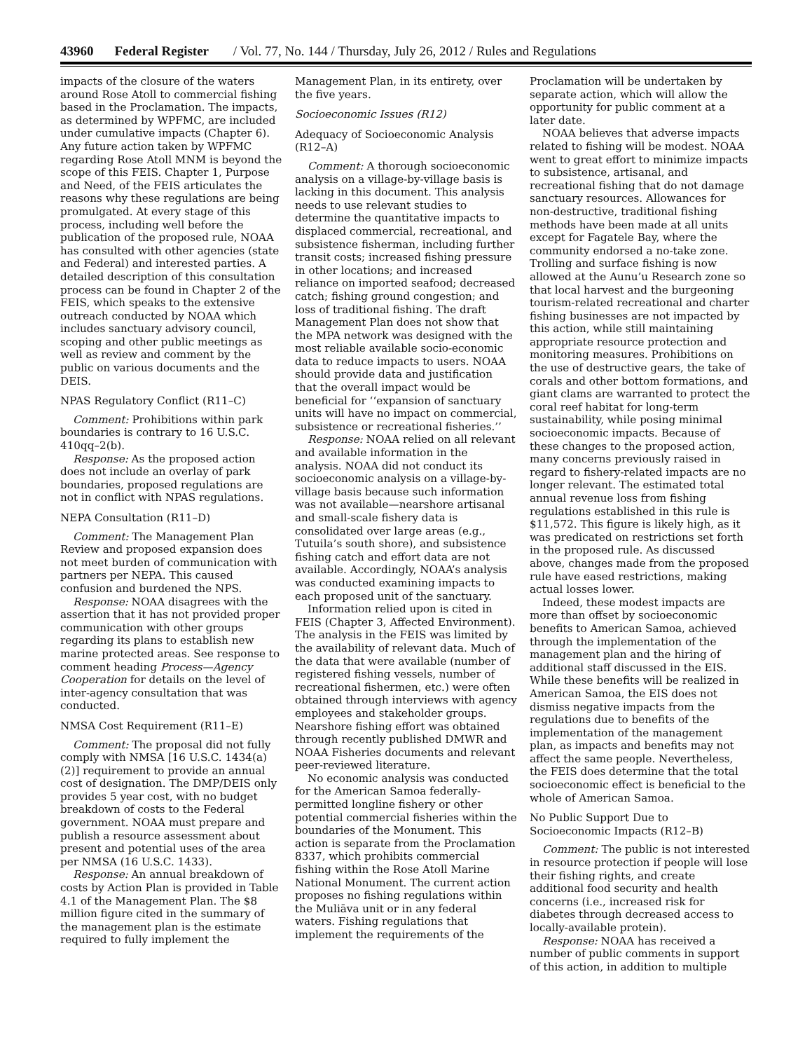43960 Federal Register / Vol. 77, No. 144 / Thursday, July 26, 2012 / Rules and Regulations
impacts of the closure of the waters around Rose Atoll to commercial fishing based in the Proclamation. The impacts, as determined by WPFMC, are included under cumulative impacts (Chapter 6). Any future action taken by WPFMC regarding Rose Atoll MNM is beyond the scope of this FEIS. Chapter 1, Purpose and Need, of the FEIS articulates the reasons why these regulations are being promulgated. At every stage of this process, including well before the publication of the proposed rule, NOAA has consulted with other agencies (state and Federal) and interested parties. A detailed description of this consultation process can be found in Chapter 2 of the FEIS, which speaks to the extensive outreach conducted by NOAA which includes sanctuary advisory council, scoping and other public meetings as well as review and comment by the public on various documents and the DEIS.
NPAS Regulatory Conflict (R11–C)
Comment: Prohibitions within park boundaries is contrary to 16 U.S.C. 410qq–2(b).
Response: As the proposed action does not include an overlay of park boundaries, proposed regulations are not in conflict with NPAS regulations.
NEPA Consultation (R11–D)
Comment: The Management Plan Review and proposed expansion does not meet burden of communication with partners per NEPA. This caused confusion and burdened the NPS.
Response: NOAA disagrees with the assertion that it has not provided proper communication with other groups regarding its plans to establish new marine protected areas. See response to comment heading Process—Agency Cooperation for details on the level of inter-agency consultation that was conducted.
NMSA Cost Requirement (R11–E)
Comment: The proposal did not fully comply with NMSA [16 U.S.C. 1434(a)(2)] requirement to provide an annual cost of designation. The DMP/DEIS only provides 5 year cost, with no budget breakdown of costs to the Federal government. NOAA must prepare and publish a resource assessment about present and potential uses of the area per NMSA (16 U.S.C. 1433).
Response: An annual breakdown of costs by Action Plan is provided in Table 4.1 of the Management Plan. The $8 million figure cited in the summary of the management plan is the estimate required to fully implement the
Management Plan, in its entirety, over the five years.
Socioeconomic Issues (R12)
Adequacy of Socioeconomic Analysis (R12–A)
Comment: A thorough socioeconomic analysis on a village-by-village basis is lacking in this document. This analysis needs to use relevant studies to determine the quantitative impacts to displaced commercial, recreational, and subsistence fisherman, including further transit costs; increased fishing pressure in other locations; and increased reliance on imported seafood; decreased catch; fishing ground congestion; and loss of traditional fishing. The draft Management Plan does not show that the MPA network was designed with the most reliable available socio-economic data to reduce impacts to users. NOAA should provide data and justification that the overall impact would be beneficial for ‘‘expansion of sanctuary units will have no impact on commercial, subsistence or recreational fisheries.’’
Response: NOAA relied on all relevant and available information in the analysis. NOAA did not conduct its socioeconomic analysis on a village-by-village basis because such information was not available—nearshore artisanal and small-scale fishery data is consolidated over large areas (e.g., Tutuila’s south shore), and subsistence fishing catch and effort data are not available. Accordingly, NOAA’s analysis was conducted examining impacts to each proposed unit of the sanctuary.
Information relied upon is cited in FEIS (Chapter 3, Affected Environment). The analysis in the FEIS was limited by the availability of relevant data. Much of the data that were available (number of registered fishing vessels, number of recreational fishermen, etc.) were often obtained through interviews with agency employees and stakeholder groups. Nearshore fishing effort was obtained through recently published DMWR and NOAA Fisheries documents and relevant peer-reviewed literature.
No economic analysis was conducted for the American Samoa federally-permitted longline fishery or other potential commercial fisheries within the boundaries of the Monument. This action is separate from the Proclamation 8337, which prohibits commercial fishing within the Rose Atoll Marine National Monument. The current action proposes no fishing regulations within the Muliāva unit or in any federal waters. Fishing regulations that implement the requirements of the
Proclamation will be undertaken by separate action, which will allow the opportunity for public comment at a later date.
NOAA believes that adverse impacts related to fishing will be modest. NOAA went to great effort to minimize impacts to subsistence, artisanal, and recreational fishing that do not damage sanctuary resources. Allowances for non-destructive, traditional fishing methods have been made at all units except for Fagatele Bay, where the community endorsed a no-take zone. Trolling and surface fishing is now allowed at the Aunu’u Research zone so that local harvest and the burgeoning tourism-related recreational and charter fishing businesses are not impacted by this action, while still maintaining appropriate resource protection and monitoring measures. Prohibitions on the use of destructive gears, the take of corals and other bottom formations, and giant clams are warranted to protect the coral reef habitat for long-term sustainability, while posing minimal socioeconomic impacts. Because of these changes to the proposed action, many concerns previously raised in regard to fishery-related impacts are no longer relevant. The estimated total annual revenue loss from fishing regulations established in this rule is $11,572. This figure is likely high, as it was predicated on restrictions set forth in the proposed rule. As discussed above, changes made from the proposed rule have eased restrictions, making actual losses lower.
Indeed, these modest impacts are more than offset by socioeconomic benefits to American Samoa, achieved through the implementation of the management plan and the hiring of additional staff discussed in the EIS. While these benefits will be realized in American Samoa, the EIS does not dismiss negative impacts from the regulations due to benefits of the implementation of the management plan, as impacts and benefits may not affect the same people. Nevertheless, the FEIS does determine that the total socioeconomic effect is beneficial to the whole of American Samoa.
No Public Support Due to Socioeconomic Impacts (R12–B)
Comment: The public is not interested in resource protection if people will lose their fishing rights, and create additional food security and health concerns (i.e., increased risk for diabetes through decreased access to locally-available protein).
Response: NOAA has received a number of public comments in support of this action, in addition to multiple